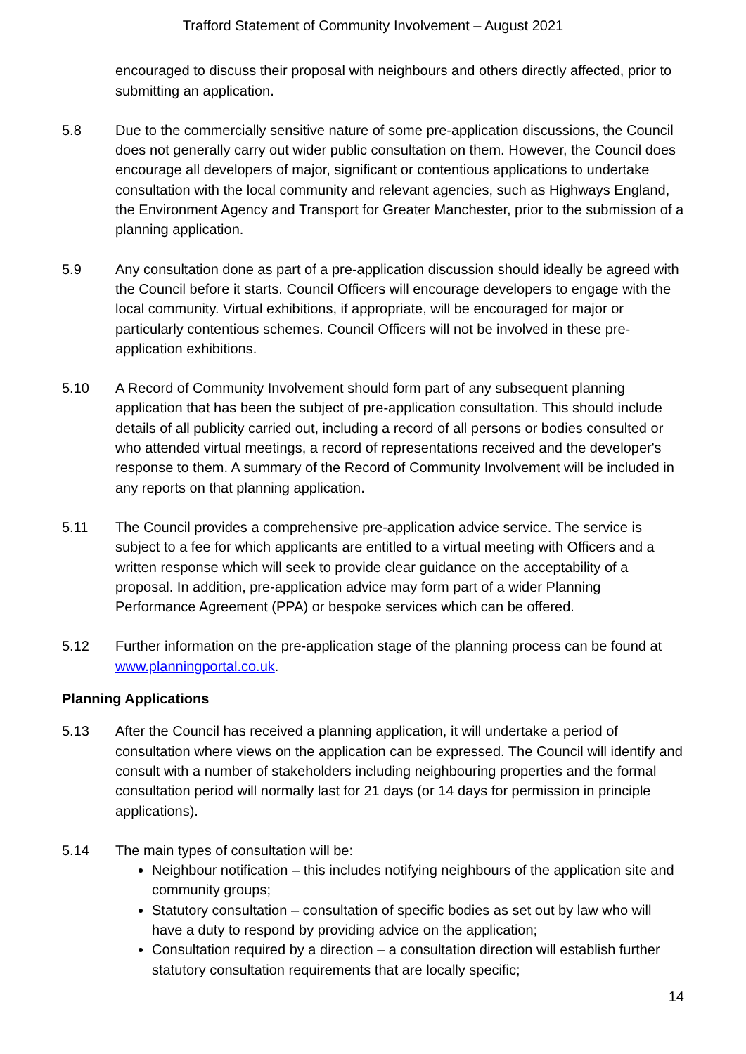Trafford Statement of Community Involvement – August 2021
encouraged to discuss their proposal with neighbours and others directly affected, prior to submitting an application.
5.8 Due to the commercially sensitive nature of some pre-application discussions, the Council does not generally carry out wider public consultation on them. However, the Council does encourage all developers of major, significant or contentious applications to undertake consultation with the local community and relevant agencies, such as Highways England, the Environment Agency and Transport for Greater Manchester, prior to the submission of a planning application.
5.9 Any consultation done as part of a pre-application discussion should ideally be agreed with the Council before it starts. Council Officers will encourage developers to engage with the local community. Virtual exhibitions, if appropriate, will be encouraged for major or particularly contentious schemes. Council Officers will not be involved in these pre-application exhibitions.
5.10 A Record of Community Involvement should form part of any subsequent planning application that has been the subject of pre-application consultation. This should include details of all publicity carried out, including a record of all persons or bodies consulted or who attended virtual meetings, a record of representations received and the developer's response to them. A summary of the Record of Community Involvement will be included in any reports on that planning application.
5.11 The Council provides a comprehensive pre-application advice service. The service is subject to a fee for which applicants are entitled to a virtual meeting with Officers and a written response which will seek to provide clear guidance on the acceptability of a proposal. In addition, pre-application advice may form part of a wider Planning Performance Agreement (PPA) or bespoke services which can be offered.
5.12 Further information on the pre-application stage of the planning process can be found at www.planningportal.co.uk.
Planning Applications
5.13 After the Council has received a planning application, it will undertake a period of consultation where views on the application can be expressed. The Council will identify and consult with a number of stakeholders including neighbouring properties and the formal consultation period will normally last for 21 days (or 14 days for permission in principle applications).
5.14 The main types of consultation will be:
Neighbour notification – this includes notifying neighbours of the application site and community groups;
Statutory consultation – consultation of specific bodies as set out by law who will have a duty to respond by providing advice on the application;
Consultation required by a direction – a consultation direction will establish further statutory consultation requirements that are locally specific;
14